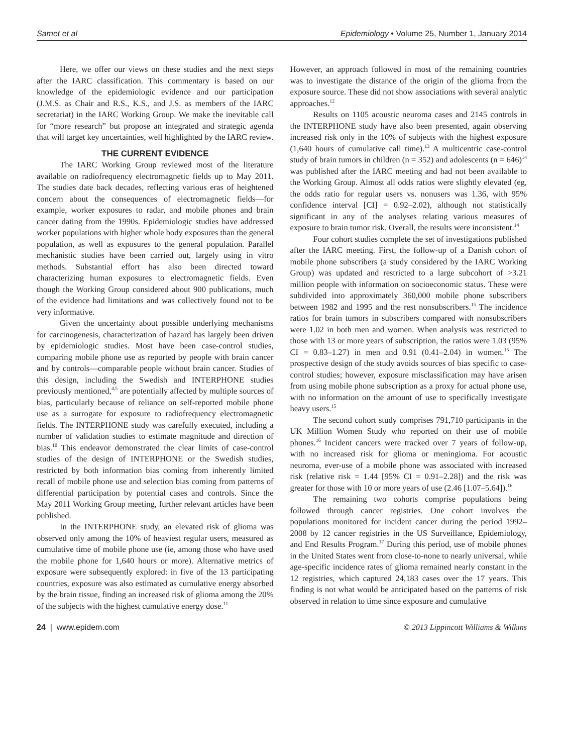Samet et al Epidemiology • Volume 25, Number 1, January 2014
Here, we offer our views on these studies and the next steps after the IARC classification. This commentary is based on our knowledge of the epidemiologic evidence and our participation (J.M.S. as Chair and R.S., K.S., and J.S. as members of the IARC secretariat) in the IARC Working Group. We make the inevitable call for “more research” but propose an integrated and strategic agenda that will target key uncertainties, well highlighted by the IARC review.
THE CURRENT EVIDENCE
The IARC Working Group reviewed most of the literature available on radiofrequency electromagnetic fields up to May 2011. The studies date back decades, reflecting various eras of heightened concern about the consequences of electromagnetic fields—for example, worker exposures to radar, and mobile phones and brain cancer dating from the 1990s. Epidemiologic studies have addressed worker populations with higher whole body exposures than the general population, as well as exposures to the general population. Parallel mechanistic studies have been carried out, largely using in vitro methods. Substantial effort has also been directed toward characterizing human exposures to electromagnetic fields. Even though the Working Group considered about 900 publications, much of the evidence had limitations and was collectively found not to be very informative.
Given the uncertainty about possible underlying mechanisms for carcinogenesis, characterization of hazard has largely been driven by epidemiologic studies. Most have been case-control studies, comparing mobile phone use as reported by people with brain cancer and by controls—comparable people without brain cancer. Studies of this design, including the Swedish and INTERPHONE studies previously mentioned,<sup>4,5</sup> are potentially affected by multiple sources of bias, particularly because of reliance on self-reported mobile phone use as a surrogate for exposure to radiofrequency electromagnetic fields. The INTERPHONE study was carefully executed, including a number of validation studies to estimate magnitude and direction of bias.<sup>10</sup> This endeavor demonstrated the clear limits of case-control studies of the design of INTERPHONE or the Swedish studies, restricted by both information bias coming from inherently limited recall of mobile phone use and selection bias coming from patterns of differential participation by potential cases and controls. Since the May 2011 Working Group meeting, further relevant articles have been published.
In the INTERPHONE study, an elevated risk of glioma was observed only among the 10% of heaviest regular users, measured as cumulative time of mobile phone use (ie, among those who have used the mobile phone for 1,640 hours or more). Alternative metrics of exposure were subsequently explored: in five of the 13 participating countries, exposure was also estimated as cumulative energy absorbed by the brain tissue, finding an increased risk of glioma among the 20% of the subjects with the highest cumulative energy dose.<sup>11</sup>
However, an approach followed in most of the remaining countries was to investigate the distance of the origin of the glioma from the exposure source. These did not show associations with several analytic approaches.<sup>12</sup>
Results on 1105 acoustic neuroma cases and 2145 controls in the INTERPHONE study have also been presented, again observing increased risk only in the 10% of subjects with the highest exposure (1,640 hours of cumulative call time).<sup>13</sup> A multicentric case-control study of brain tumors in children (n = 352) and adolescents (n = 646)<sup>14</sup> was published after the IARC meeting and had not been available to the Working Group. Almost all odds ratios were slightly elevated (eg, the odds ratio for regular users vs. nonusers was 1.36, with 95% confidence interval [CI] = 0.92–2.02), although not statistically significant in any of the analyses relating various measures of exposure to brain tumor risk. Overall, the results were inconsistent.<sup>14</sup>
Four cohort studies complete the set of investigations published after the IARC meeting. First, the follow-up of a Danish cohort of mobile phone subscribers (a study considered by the IARC Working Group) was updated and restricted to a large subcohort of >3.21 million people with information on socioeconomic status. These were subdivided into approximately 360,000 mobile phone subscribers between 1982 and 1995 and the rest nonsubscribers.<sup>15</sup> The incidence ratios for brain tumors in subscribers compared with nonsubscribers were 1.02 in both men and women. When analysis was restricted to those with 13 or more years of subscription, the ratios were 1.03 (95% CI = 0.83–1.27) in men and 0.91 (0.41–2.04) in women.<sup>15</sup> The prospective design of the study avoids sources of bias specific to case-control studies; however, exposure misclassification may have arisen from using mobile phone subscription as a proxy for actual phone use, with no information on the amount of use to specifically investigate heavy users.<sup>15</sup>
The second cohort study comprises 791,710 participants in the UK Million Women Study who reported on their use of mobile phones.<sup>16</sup> Incident cancers were tracked over 7 years of follow-up, with no increased risk for glioma or meningioma. For acoustic neuroma, ever-use of a mobile phone was associated with increased risk (relative risk = 1.44 [95% CI = 0.91–2.28]) and the risk was greater for those with 10 or more years of use (2.46 [1.07–5.64]).<sup>16</sup>
The remaining two cohorts comprise populations being followed through cancer registries. One cohort involves the populations monitored for incident cancer during the period 1992–2008 by 12 cancer registries in the US Surveillance, Epidemiology, and End Results Program.<sup>17</sup> During this period, use of mobile phones in the United States went from close-to-none to nearly universal, while age-specific incidence rates of glioma remained nearly constant in the 12 registries, which captured 24,183 cases over the 17 years. This finding is not what would be anticipated based on the patterns of risk observed in relation to time since exposure and cumulative
24 | www.epidem.com © 2013 Lippincott Williams & Wilkins